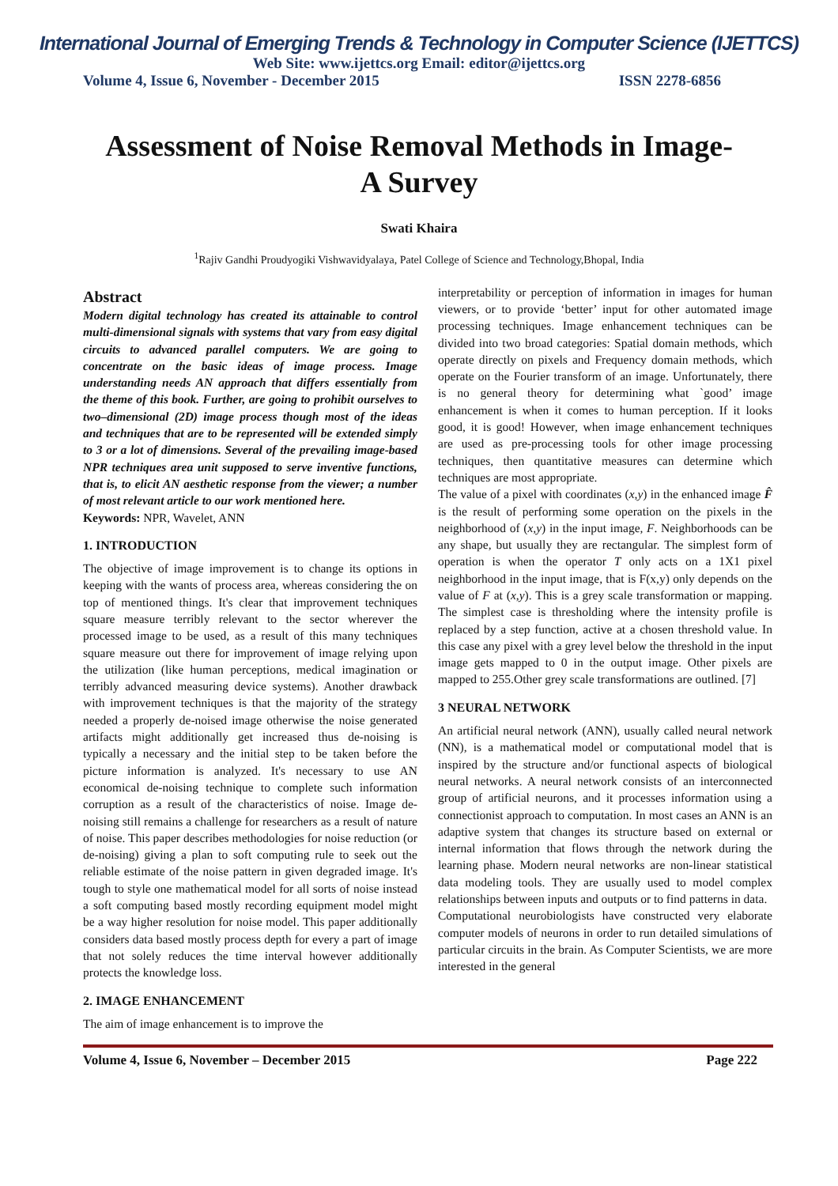International Journal of Emerging Trends & Technology in Computer Science (IJETTCS)
Web Site: www.ijettcs.org Email: editor@ijettcs.org
Volume 4, Issue 6, November - December 2015 ISSN 2278-6856
Assessment of Noise Removal Methods in Image-
A Survey
Swati Khaira
<sup>1</sup> Rajiv Gandhi Proudyogiki Vishwavidyalaya, Patel College of Science and Technology,Bhopal, India
Abstract
Modern digital technology has created its attainable to control multi-dimensional signals with systems that vary from easy digital circuits to advanced parallel computers. We are going to concentrate on the basic ideas of image process. Image understanding needs AN approach that differs essentially from the theme of this book. Further, are going to prohibit ourselves to two–dimensional (2D) image process though most of the ideas and techniques that are to be represented will be extended simply to 3 or a lot of dimensions. Several of the prevailing image-based NPR techniques area unit supposed to serve inventive functions, that is, to elicit AN aesthetic response from the viewer; a number of most relevant article to our work mentioned here.
Keywords: NPR, Wavelet, ANN
1. INTRODUCTION
The objective of image improvement is to change its options in keeping with the wants of process area, whereas considering the on top of mentioned things. It's clear that improvement techniques square measure terribly relevant to the sector wherever the processed image to be used, as a result of this many techniques square measure out there for improvement of image relying upon the utilization (like human perceptions, medical imagination or terribly advanced measuring device systems). Another drawback with improvement techniques is that the majority of the strategy needed a properly de-noised image otherwise the noise generated artifacts might additionally get increased thus de-noising is typically a necessary and the initial step to be taken before the picture information is analyzed. It's necessary to use AN economical de-noising technique to complete such information corruption as a result of the characteristics of noise. Image de-noising still remains a challenge for researchers as a result of nature of noise. This paper describes methodologies for noise reduction (or de-noising) giving a plan to soft computing rule to seek out the reliable estimate of the noise pattern in given degraded image. It's tough to style one mathematical model for all sorts of noise instead a soft computing based mostly recording equipment model might be a way higher resolution for noise model. This paper additionally considers data based mostly process depth for every a part of image that not solely reduces the time interval however additionally protects the knowledge loss.
2. IMAGE ENHANCEMENT
The aim of image enhancement is to improve the
interpretability or perception of information in images for human viewers, or to provide ‘better’ input for other automated image processing techniques. Image enhancement techniques can be divided into two broad categories: Spatial domain methods, which operate directly on pixels and Frequency domain methods, which operate on the Fourier transform of an image. Unfortunately, there is no general theory for determining what `good’ image enhancement is when it comes to human perception. If it looks good, it is good! However, when image enhancement techniques are used as pre-processing tools for other image processing techniques, then quantitative measures can determine which techniques are most appropriate.
The value of a pixel with coordinates (x,y) in the enhanced image F̂ is the result of performing some operation on the pixels in the neighborhood of (x,y) in the input image, F. Neighborhoods can be any shape, but usually they are rectangular. The simplest form of operation is when the operator T only acts on a 1X1 pixel neighborhood in the input image, that is F(x,y) only depends on the value of F at (x,y). This is a grey scale transformation or mapping. The simplest case is thresholding where the intensity profile is replaced by a step function, active at a chosen threshold value. In this case any pixel with a grey level below the threshold in the input image gets mapped to 0 in the output image. Other pixels are mapped to 255.Other grey scale transformations are outlined. [7]
3 NEURAL NETWORK
An artificial neural network (ANN), usually called neural network (NN), is a mathematical model or computational model that is inspired by the structure and/or functional aspects of biological neural networks. A neural network consists of an interconnected group of artificial neurons, and it processes information using a connectionist approach to computation. In most cases an ANN is an adaptive system that changes its structure based on external or internal information that flows through the network during the learning phase. Modern neural networks are non-linear statistical data modeling tools. They are usually used to model complex relationships between inputs and outputs or to find patterns in data.
Computational neurobiologists have constructed very elaborate computer models of neurons in order to run detailed simulations of particular circuits in the brain. As Computer Scientists, we are more interested in the general
Volume 4, Issue 6, November – December 2015 Page 222